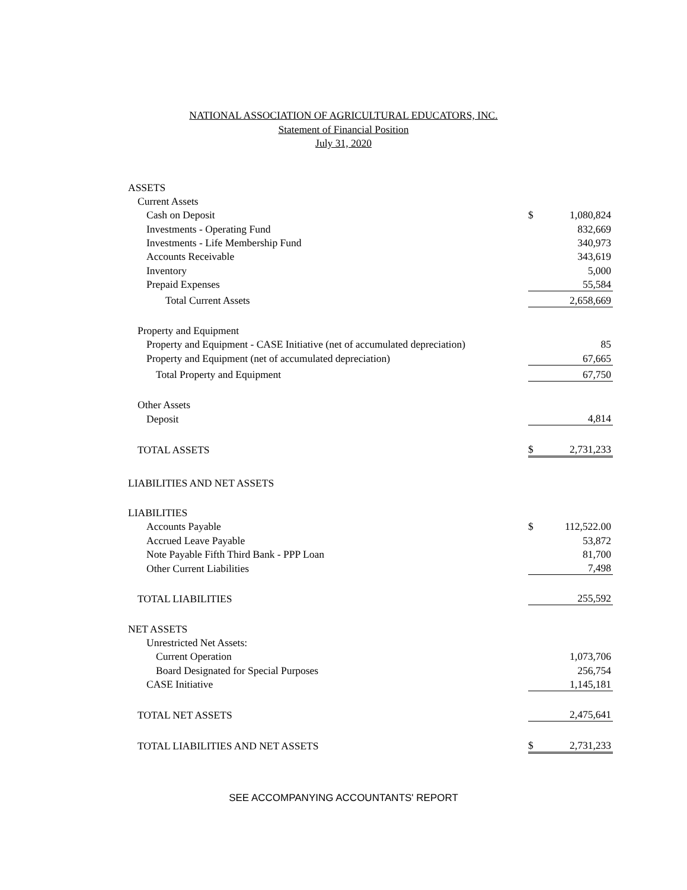NATIONAL ASSOCIATION OF AGRICULTURAL EDUCATORS, INC.
Statement of Financial Position
July 31, 2020
| ASSETS | | |
| Current Assets | | |
| Cash on Deposit | $ | 1,080,824 |
| Investments - Operating Fund | | 832,669 |
| Investments - Life Membership Fund | | 340,973 |
| Accounts Receivable | | 343,619 |
| Inventory | | 5,000 |
| Prepaid Expenses | | 55,584 |
| Total Current Assets | | 2,658,669 |
| Property and Equipment | | |
| Property and Equipment - CASE Initiative (net of accumulated depreciation) | | 85 |
| Property and Equipment (net of accumulated depreciation) | | 67,665 |
| Total Property and Equipment | | 67,750 |
| Other Assets | | |
| Deposit | | 4,814 |
| TOTAL ASSETS | $ | 2,731,233 |
| LIABILITIES AND NET ASSETS | | |
| LIABILITIES | | |
| Accounts Payable | $ | 112,522.00 |
| Accrued Leave Payable | | 53,872 |
| Note Payable Fifth Third Bank - PPP Loan | | 81,700 |
| Other Current Liabilities | | 7,498 |
| TOTAL LIABILITIES | | 255,592 |
| NET ASSETS | | |
| Unrestricted Net Assets: | | |
| Current Operation | | 1,073,706 |
| Board Designated for Special Purposes | | 256,754 |
| CASE Initiative | | 1,145,181 |
| TOTAL NET ASSETS | | 2,475,641 |
| TOTAL LIABILITIES AND NET ASSETS | $ | 2,731,233 |
SEE ACCOMPANYING ACCOUNTANTS' REPORT